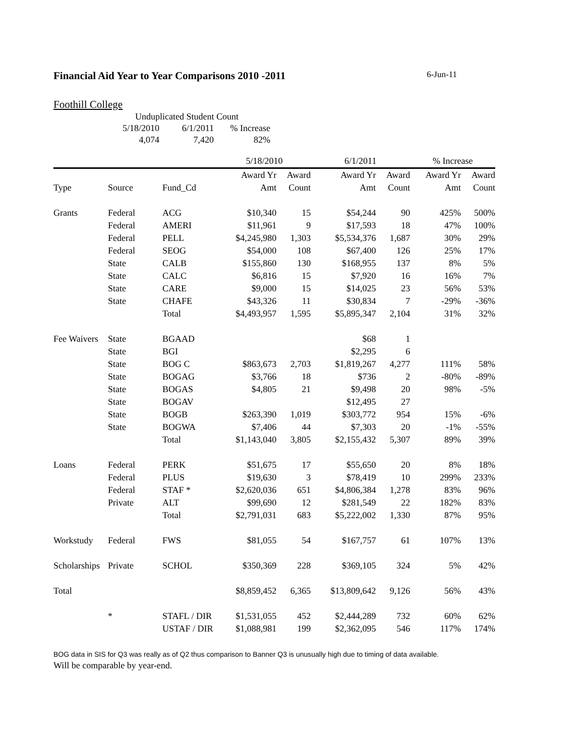Financial Aid Year to Year Comparisons 2010 -2011 6-Jun-11
Foothill College
| Unduplicated Student Count | | |
| 5/18/2010 | 6/1/2011 | % Increase |
| 4,074 | 7,420 | 82% |
| | | | 5/18/2010 | | 6/1/2011 | | % Increase | |
| --- | --- | --- | --- | --- | --- | --- | --- | --- |
| | | | Award Yr | Award | Award Yr | Award | Award Yr | Award |
| Type | Source | Fund_Cd | Amt | Count | Amt | Count | Amt | Count |
| Grants | Federal | ACG | $10,340 | 15 | $54,244 | 90 | 425% | 500% |
| | Federal | AMERI | $11,961 | 9 | $17,593 | 18 | 47% | 100% |
| | Federal | PELL | $4,245,980 | 1,303 | $5,534,376 | 1,687 | 30% | 29% |
| | Federal | SEOG | $54,000 | 108 | $67,400 | 126 | 25% | 17% |
| | State | CALB | $155,860 | 130 | $168,955 | 137 | 8% | 5% |
| | State | CALC | $6,816 | 15 | $7,920 | 16 | 16% | 7% |
| | State | CARE | $9,000 | 15 | $14,025 | 23 | 56% | 53% |
| | State | CHAFE | $43,326 | 11 | $30,834 | 7 | -29% | -36% |
| | | Total | $4,493,957 | 1,595 | $5,895,347 | 2,104 | 31% | 32% |
| Fee Waivers | State | BGAAD | | | $68 | 1 | | |
| | State | BGI | | | $2,295 | 6 | | |
| | State | BOG C | $863,673 | 2,703 | $1,819,267 | 4,277 | 111% | 58% |
| | State | BOGAG | $3,766 | 18 | $736 | 2 | -80% | -89% |
| | State | BOGAS | $4,805 | 21 | $9,498 | 20 | 98% | -5% |
| | State | BOGAV | | | $12,495 | 27 | | |
| | State | BOGB | $263,390 | 1,019 | $303,772 | 954 | 15% | -6% |
| | State | BOGWA | $7,406 | 44 | $7,303 | 20 | -1% | -55% |
| | | Total | $1,143,040 | 3,805 | $2,155,432 | 5,307 | 89% | 39% |
| Loans | Federal | PERK | $51,675 | 17 | $55,650 | 20 | 8% | 18% |
| | Federal | PLUS | $19,630 | 3 | $78,419 | 10 | 299% | 233% |
| | Federal | STAF * | $2,620,036 | 651 | $4,806,384 | 1,278 | 83% | 96% |
| | Private | ALT | $99,690 | 12 | $281,549 | 22 | 182% | 83% |
| | | Total | $2,791,031 | 683 | $5,222,002 | 1,330 | 87% | 95% |
| Workstudy | Federal | FWS | $81,055 | 54 | $167,757 | 61 | 107% | 13% |
| Scholarships | Private | SCHOL | $350,369 | 228 | $369,105 | 324 | 5% | 42% |
| Total | | | $8,859,452 | 6,365 | $13,809,642 | 9,126 | 56% | 43% |
| | * | STAFL / DIR | $1,531,055 | 452 | $2,444,289 | 732 | 60% | 62% |
| | | USTAF / DIR | $1,088,981 | 199 | $2,362,095 | 546 | 117% | 174% |
BOG data in SIS for Q3 was really as of Q2 thus comparison to Banner Q3 is unusually high due to timing of data available.
Will be comparable by year-end.